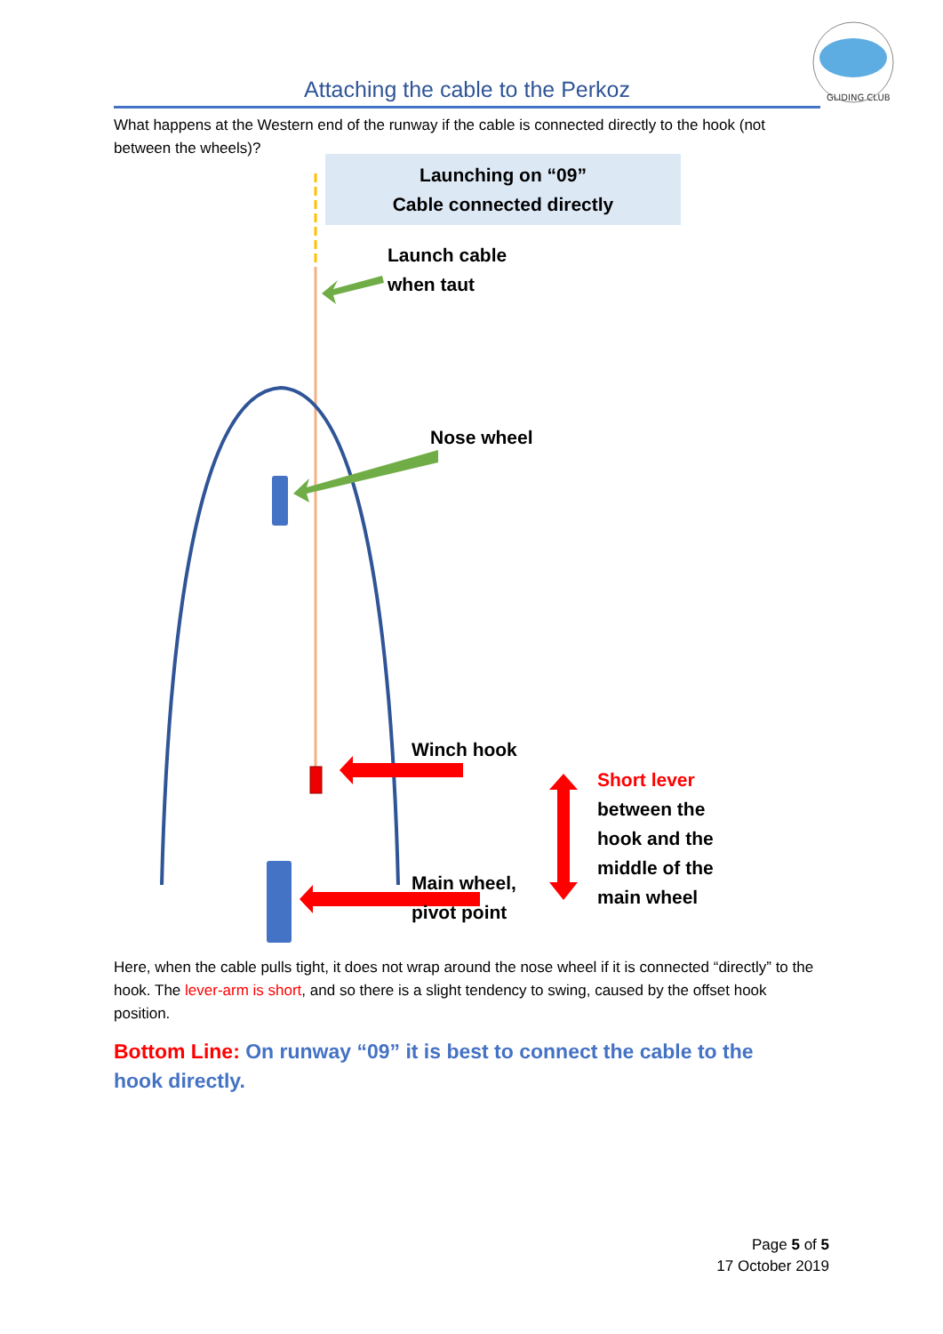GLIDING CLUB
Attaching the cable to the Perkoz
What happens at the Western end of the runway if the cable is connected directly to the hook (not between the wheels)?
Launching on “09”
Cable connected directly
Launch cable
when taut
Nose wheel
Winch hook
Main wheel,
pivot point
Short lever
between the
hook and the
middle of the
main wheel
Here, when the cable pulls tight, it does not wrap around the nose wheel if it is connected “directly” to the hook. The lever-arm is short, and so there is a slight tendency to swing, caused by the offset hook position.
Bottom Line: On runway “09” it is best to connect the cable to the hook directly.
Page 5 of 5
17 October 2019